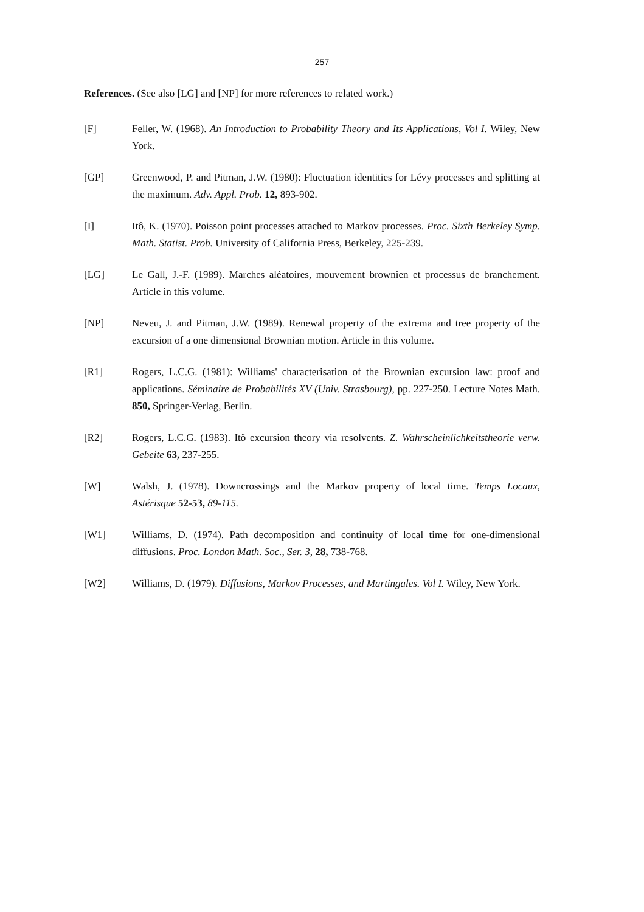257
References. (See also [LG] and [NP] for more references to related work.)
[F] Feller, W. (1968). An Introduction to Probability Theory and Its Applications, Vol I. Wiley, New York.
[GP] Greenwood, P. and Pitman, J.W. (1980): Fluctuation identities for Lévy processes and splitting at the maximum. Adv. Appl. Prob. 12, 893-902.
[I] Itô, K. (1970). Poisson point processes attached to Markov processes. Proc. Sixth Berkeley Symp. Math. Statist. Prob. University of California Press, Berkeley, 225-239.
[LG] Le Gall, J.-F. (1989). Marches aléatoires, mouvement brownien et processus de branchement. Article in this volume.
[NP] Neveu, J. and Pitman, J.W. (1989). Renewal property of the extrema and tree property of the excursion of a one dimensional Brownian motion. Article in this volume.
[R1] Rogers, L.C.G. (1981): Williams' characterisation of the Brownian excursion law: proof and applications. Séminaire de Probabilités XV (Univ. Strasbourg), pp. 227-250. Lecture Notes Math. 850, Springer-Verlag, Berlin.
[R2] Rogers, L.C.G. (1983). Itô excursion theory via resolvents. Z. Wahrscheinlichkeitstheorie verw. Gebeite 63, 237-255.
[W] Walsh, J. (1978). Downcrossings and the Markov property of local time. Temps Locaux, Astérisque 52-53, 89-115.
[W1] Williams, D. (1974). Path decomposition and continuity of local time for one-dimensional diffusions. Proc. London Math. Soc., Ser. 3, 28, 738-768.
[W2] Williams, D. (1979). Diffusions, Markov Processes, and Martingales. Vol I. Wiley, New York.